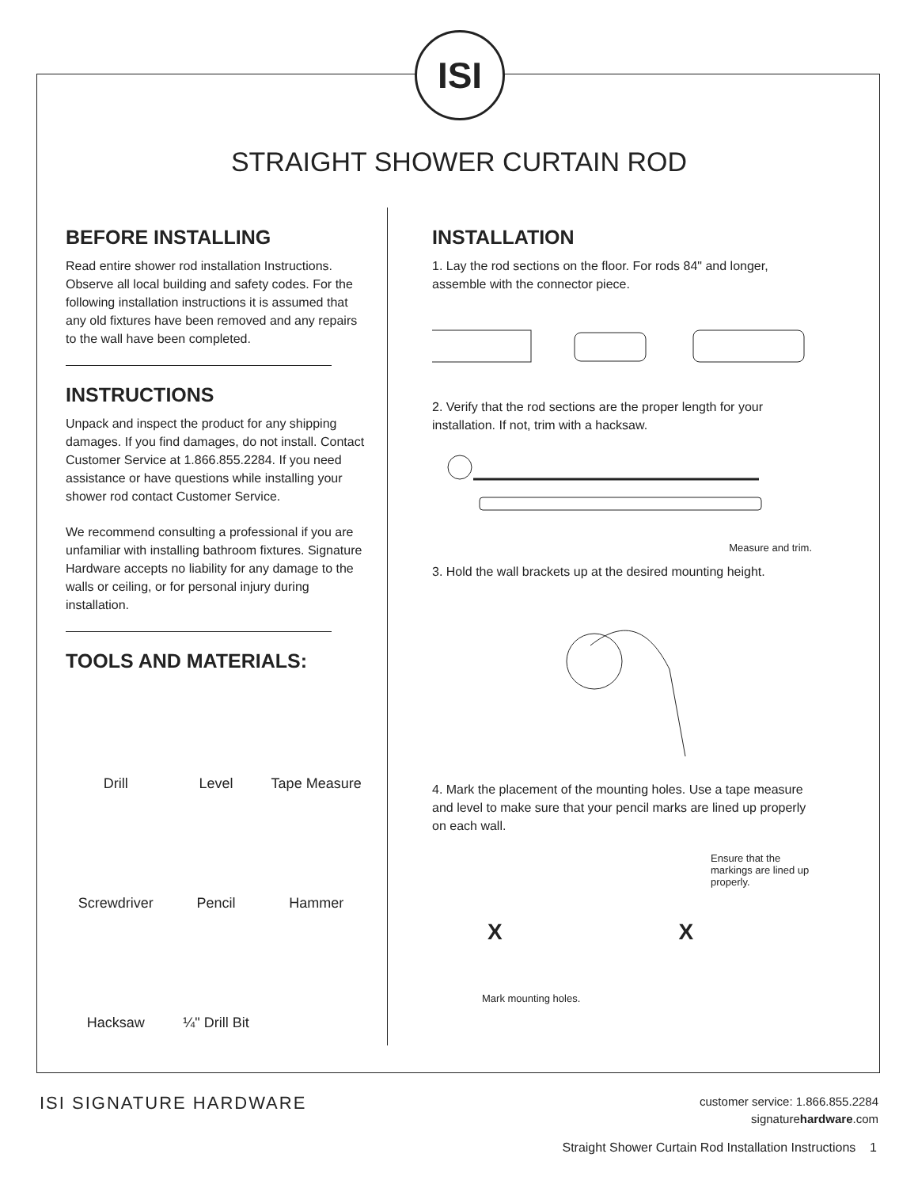ISI
STRAIGHT SHOWER CURTAIN ROD
BEFORE INSTALLING
Read entire shower rod installation Instructions. Observe all local building and safety codes. For the following installation instructions it is assumed that any old fixtures have been removed and any repairs to the wall have been completed.
INSTRUCTIONS
Unpack and inspect the product for any shipping damages. If you find damages, do not install. Contact Customer Service at 1.866.855.2284. If you need assistance or have questions while installing your shower rod contact Customer Service.
We recommend consulting a professional if you are unfamiliar with installing bathroom fixtures. Signature Hardware accepts no liability for any damage to the walls or ceiling, or for personal injury during installation.
TOOLS AND MATERIALS:
Drill
Level
Tape Measure
Screwdriver
Pencil
Hammer
Hacksaw
¼" Drill Bit
INSTALLATION
1. Lay the rod sections on the floor. For rods 84" and longer, assemble with the connector piece.
2. Verify that the rod sections are the proper length for your installation. If not, trim with a hacksaw.
Measure and trim.
3. Hold the wall brackets up at the desired mounting height.
4. Mark the placement of the mounting holes. Use a tape measure and level to make sure that your pencil marks are lined up properly on each wall.
Ensure that the markings are lined up properly.
X X
Mark mounting holes.
ISI SIGNATURE HARDWARE
customer service: 1.866.855.2284
signaturehardware.com
Straight Shower Curtain Rod Installation Instructions 1